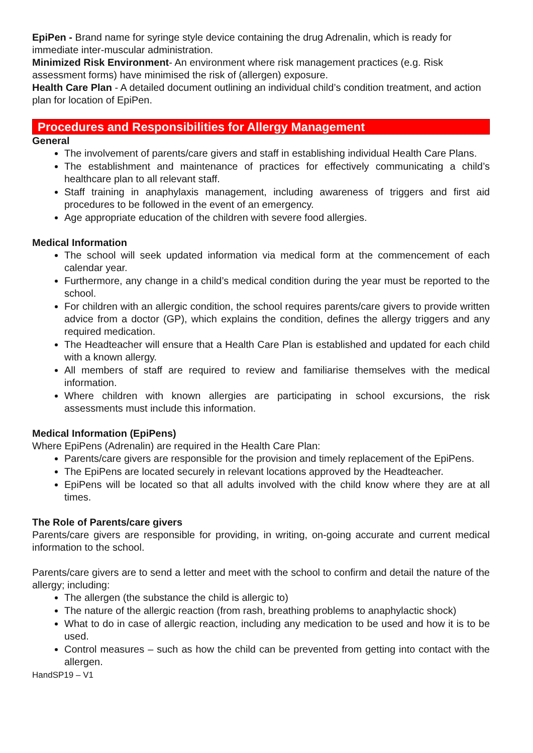EpiPen - Brand name for syringe style device containing the drug Adrenalin, which is ready for immediate inter-muscular administration.
Minimized Risk Environment- An environment where risk management practices (e.g. Risk assessment forms) have minimised the risk of (allergen) exposure.
Health Care Plan - A detailed document outlining an individual child’s condition treatment, and action plan for location of EpiPen.
Procedures and Responsibilities for Allergy Management
General
The involvement of parents/care givers and staff in establishing individual Health Care Plans.
The establishment and maintenance of practices for effectively communicating a child’s healthcare plan to all relevant staff.
Staff training in anaphylaxis management, including awareness of triggers and first aid procedures to be followed in the event of an emergency.
Age appropriate education of the children with severe food allergies.
Medical Information
The school will seek updated information via medical form at the commencement of each calendar year.
Furthermore, any change in a child’s medical condition during the year must be reported to the school.
For children with an allergic condition, the school requires parents/care givers to provide written advice from a doctor (GP), which explains the condition, defines the allergy triggers and any required medication.
The Headteacher will ensure that a Health Care Plan is established and updated for each child with a known allergy.
All members of staff are required to review and familiarise themselves with the medical information.
Where children with known allergies are participating in school excursions, the risk assessments must include this information.
Medical Information (EpiPens)
Where EpiPens (Adrenalin) are required in the Health Care Plan:
Parents/care givers are responsible for the provision and timely replacement of the EpiPens.
The EpiPens are located securely in relevant locations approved by the Headteacher.
EpiPens will be located so that all adults involved with the child know where they are at all times.
The Role of Parents/care givers
Parents/care givers are responsible for providing, in writing, on-going accurate and current medical information to the school.
Parents/care givers are to send a letter and meet with the school to confirm and detail the nature of the allergy; including:
The allergen (the substance the child is allergic to)
The nature of the allergic reaction (from rash, breathing problems to anaphylactic shock)
What to do in case of allergic reaction, including any medication to be used and how it is to be used.
Control measures – such as how the child can be prevented from getting into contact with the allergen.
HandSP19 – V1